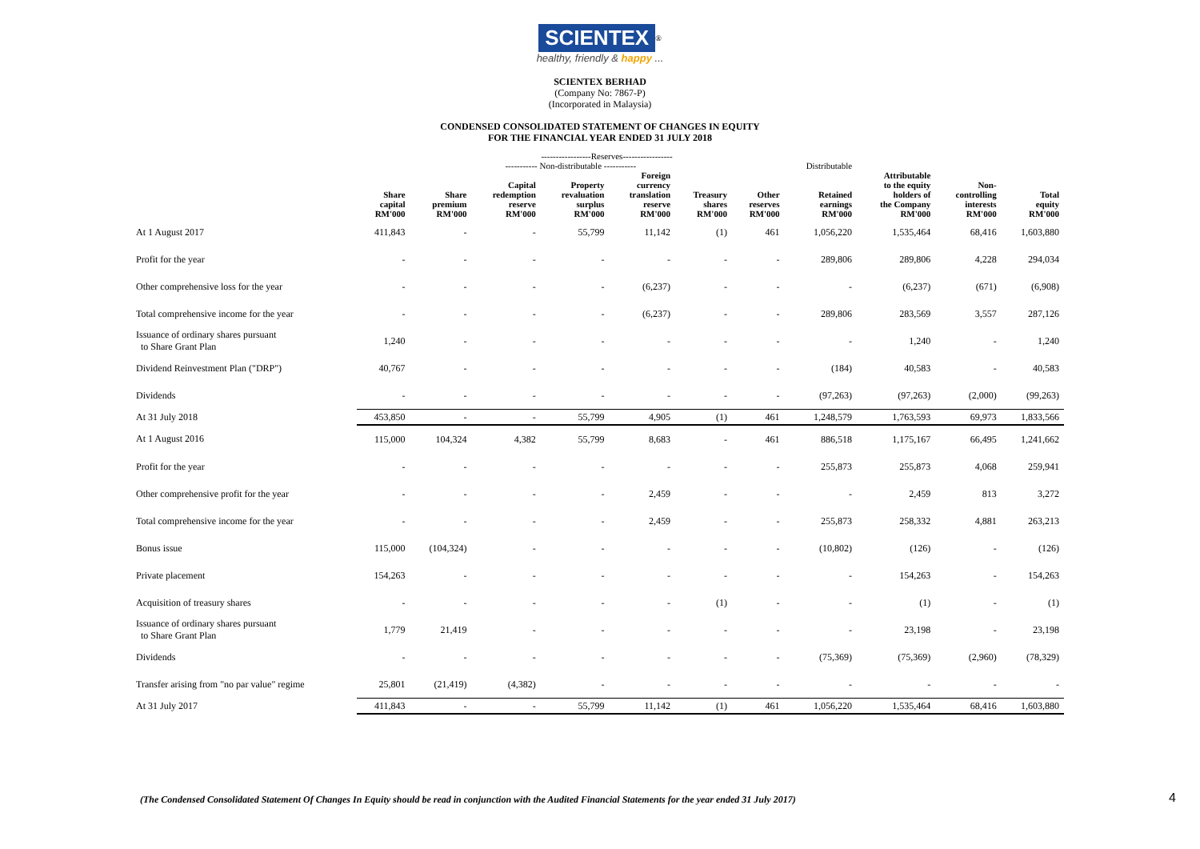SCIENTEX<sup>®</sup>
healthy, friendly & happy ...
SCIENTEX BERHAD
(Company No: 7867-P)
(Incorporated in Malaysia)
CONDENSED CONSOLIDATED STATEMENT OF CHANGES IN EQUITY
FOR THE FINANCIAL YEAR ENDED 31 JULY 2018
| | -----------------Reserves----------------- | | | | | | | | | | |
| --- | --- | --- | --- | --- | --- | --- | --- | --- | --- | --- | --- |
| | ----------- Non-distributable ----------- | | | | | | | Distributable | | | |
| | Share capital RM'000 | Share premium RM'000 | Capital redemption reserve RM'000 | Property revaluation surplus RM'000 | Foreign currency translation reserve RM'000 | Treasury shares RM'000 | Other reserves RM'000 | Retained earnings RM'000 | Attributable to the equity holders of the Company RM'000 | Non- controlling interests RM'000 | Total equity RM'000 |
| At 1 August 2017 | 411,843 | - | - | 55,799 | 11,142 | (1) | 461 | 1,056,220 | 1,535,464 | 68,416 | 1,603,880 |
| Profit for the year | - | - | - | - | - | - | - | 289,806 | 289,806 | 4,228 | 294,034 |
| Other comprehensive loss for the year | - | - | - | - | (6,237) | - | - | - | (6,237) | (671) | (6,908) |
| Total comprehensive income for the year | - | - | - | - | (6,237) | - | - | 289,806 | 283,569 | 3,557 | 287,126 |
| Issuance of ordinary shares pursuant to Share Grant Plan | 1,240 | - | - | - | - | - | - | - | 1,240 | - | 1,240 |
| Dividend Reinvestment Plan ("DRP") | 40,767 | - | - | - | - | - | - | (184) | 40,583 | - | 40,583 |
| Dividends | - | - | - | - | - | - | - | (97,263) | (97,263) | (2,000) | (99,263) |
| At 31 July 2018 | 453,850 | - | - | 55,799 | 4,905 | (1) | 461 | 1,248,579 | 1,763,593 | 69,973 | 1,833,566 |
| At 1 August 2016 | 115,000 | 104,324 | 4,382 | 55,799 | 8,683 | - | 461 | 886,518 | 1,175,167 | 66,495 | 1,241,662 |
| Profit for the year | - | - | - | - | - | - | - | 255,873 | 255,873 | 4,068 | 259,941 |
| Other comprehensive profit for the year | - | - | - | - | 2,459 | - | - | - | 2,459 | 813 | 3,272 |
| Total comprehensive income for the year | - | - | - | - | 2,459 | - | - | 255,873 | 258,332 | 4,881 | 263,213 |
| Bonus issue | 115,000 | (104,324) | - | - | - | - | - | (10,802) | (126) | - | (126) |
| Private placement | 154,263 | - | - | - | - | - | - | - | 154,263 | - | 154,263 |
| Acquisition of treasury shares | - | - | - | - | - | (1) | - | - | (1) | - | (1) |
| Issuance of ordinary shares pursuant to Share Grant Plan | 1,779 | 21,419 | - | - | - | - | - | - | 23,198 | - | 23,198 |
| Dividends | - | - | - | - | - | - | - | (75,369) | (75,369) | (2,960) | (78,329) |
| Transfer arising from "no par value" regime | 25,801 | (21,419) | (4,382) | - | - | - | - | - | - | - | - |
| At 31 July 2017 | 411,843 | - | - | 55,799 | 11,142 | (1) | 461 | 1,056,220 | 1,535,464 | 68,416 | 1,603,880 |
(The Condensed Consolidated Statement Of Changes In Equity should be read in conjunction with the Audited Financial Statements for the year ended 31 July 2017)
4